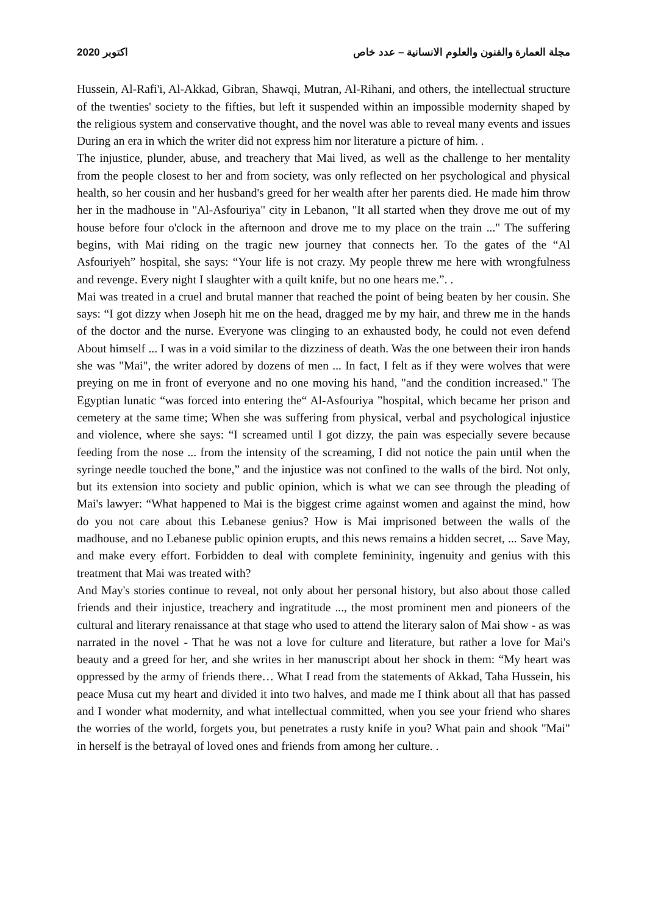مجلة العمارة والفنون والعلوم الانسانية – عدد خاص اكتوبر 2020
Hussein, Al-Rafi'i, Al-Akkad, Gibran, Shawqi, Mutran, Al-Rihani, and others, the intellectual structure of the twenties' society to the fifties, but left it suspended within an impossible modernity shaped by the religious system and conservative thought, and the novel was able to reveal many events and issues During an era in which the writer did not express him nor literature a picture of him. .
The injustice, plunder, abuse, and treachery that Mai lived, as well as the challenge to her mentality from the people closest to her and from society, was only reflected on her psychological and physical health, so her cousin and her husband's greed for her wealth after her parents died. He made him throw her in the madhouse in "Al-Asfouriya" city in Lebanon, "It all started when they drove me out of my house before four o'clock in the afternoon and drove me to my place on the train ..." The suffering begins, with Mai riding on the tragic new journey that connects her. To the gates of the “Al Asfouriyeh” hospital, she says: “Your life is not crazy. My people threw me here with wrongfulness and revenge. Every night I slaughter with a quilt knife, but no one hears me.”. .
Mai was treated in a cruel and brutal manner that reached the point of being beaten by her cousin. She says: “I got dizzy when Joseph hit me on the head, dragged me by my hair, and threw me in the hands of the doctor and the nurse. Everyone was clinging to an exhausted body, he could not even defend About himself ... I was in a void similar to the dizziness of death. Was the one between their iron hands she was "Mai", the writer adored by dozens of men ... In fact, I felt as if they were wolves that were preying on me in front of everyone and no one moving his hand, "and the condition increased." The Egyptian lunatic “was forced into entering the“ Al-Asfouriya ”hospital, which became her prison and cemetery at the same time; When she was suffering from physical, verbal and psychological injustice and violence, where she says: “I screamed until I got dizzy, the pain was especially severe because feeding from the nose ... from the intensity of the screaming, I did not notice the pain until when the syringe needle touched the bone,” and the injustice was not confined to the walls of the bird. Not only, but its extension into society and public opinion, which is what we can see through the pleading of Mai's lawyer: “What happened to Mai is the biggest crime against women and against the mind, how do you not care about this Lebanese genius? How is Mai imprisoned between the walls of the madhouse, and no Lebanese public opinion erupts, and this news remains a hidden secret, ... Save May, and make every effort. Forbidden to deal with complete femininity, ingenuity and genius with this treatment that Mai was treated with?
And May's stories continue to reveal, not only about her personal history, but also about those called friends and their injustice, treachery and ingratitude ..., the most prominent men and pioneers of the cultural and literary renaissance at that stage who used to attend the literary salon of Mai show - as was narrated in the novel - That he was not a love for culture and literature, but rather a love for Mai's beauty and a greed for her, and she writes in her manuscript about her shock in them: “My heart was oppressed by the army of friends there… What I read from the statements of Akkad, Taha Hussein, his peace Musa cut my heart and divided it into two halves, and made me I think about all that has passed and I wonder what modernity, and what intellectual committed, when you see your friend who shares the worries of the world, forgets you, but penetrates a rusty knife in you? What pain and shook "Mai" in herself is the betrayal of loved ones and friends from among her culture. .